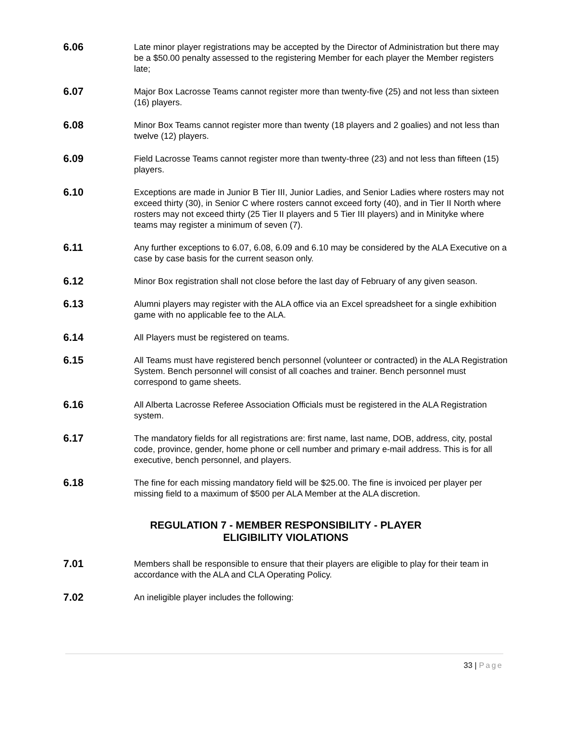6.06
Late minor player registrations may be accepted by the Director of Administration but there may be a $50.00 penalty assessed to the registering Member for each player the Member registers late;
6.07
Major Box Lacrosse Teams cannot register more than twenty-five (25) and not less than sixteen (16) players.
6.08
Minor Box Teams cannot register more than twenty (18 players and 2 goalies) and not less than twelve (12) players.
6.09
Field Lacrosse Teams cannot register more than twenty-three (23) and not less than fifteen (15) players.
6.10
Exceptions are made in Junior B Tier III, Junior Ladies, and Senior Ladies where rosters may not exceed thirty (30), in Senior C where rosters cannot exceed forty (40), and in Tier II North where rosters may not exceed thirty (25 Tier II players and 5 Tier III players) and in Minityke where teams may register a minimum of seven (7).
6.11
Any further exceptions to 6.07, 6.08, 6.09 and 6.10 may be considered by the ALA Executive on a case by case basis for the current season only.
6.12
Minor Box registration shall not close before the last day of February of any given season.
6.13
Alumni players may register with the ALA office via an Excel spreadsheet for a single exhibition game with no applicable fee to the ALA.
6.14
All Players must be registered on teams.
6.15
All Teams must have registered bench personnel (volunteer or contracted) in the ALA Registration System. Bench personnel will consist of all coaches and trainer. Bench personnel must correspond to game sheets.
6.16
All Alberta Lacrosse Referee Association Officials must be registered in the ALA Registration system.
6.17
The mandatory fields for all registrations are: first name, last name, DOB, address, city, postal code, province, gender, home phone or cell number and primary e-mail address. This is for all executive, bench personnel, and players.
6.18
The fine for each missing mandatory field will be $25.00. The fine is invoiced per player per missing field to a maximum of $500 per ALA Member at the ALA discretion.
REGULATION 7 - MEMBER RESPONSIBILITY - PLAYER
ELIGIBILITY VIOLATIONS
7.01
Members shall be responsible to ensure that their players are eligible to play for their team in accordance with the ALA and CLA Operating Policy.
7.02
An ineligible player includes the following:
33 | Page